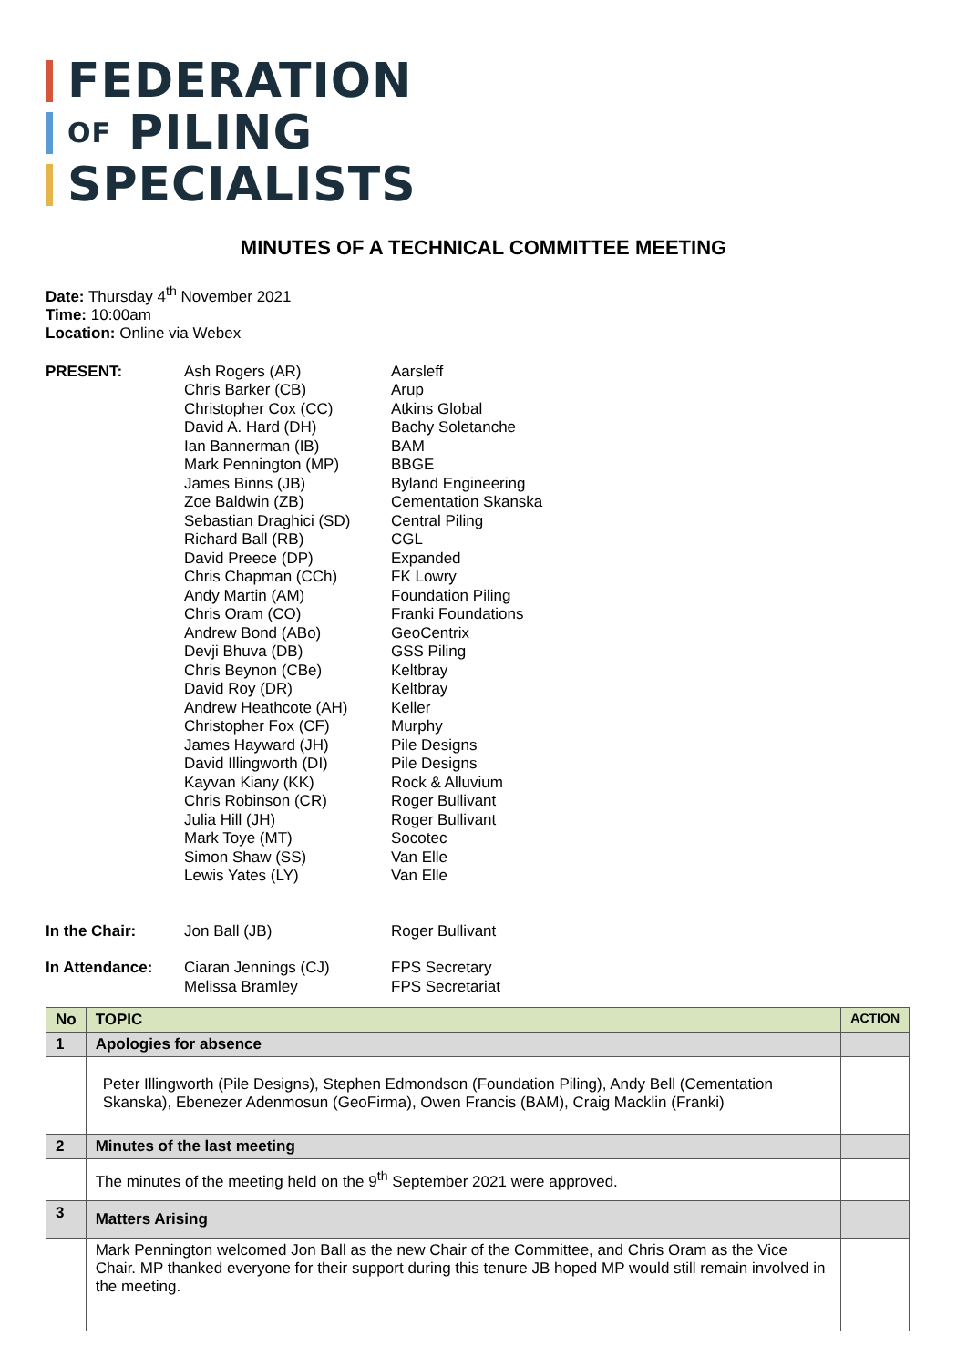FEDERATION
OF PILING
SPECIALISTS
MINUTES OF A TECHNICAL COMMITTEE MEETING
Date: Thursday 4<sup>th</sup> November 2021
Time: 10:00am
Location: Online via Webex
| PRESENT: | Ash Rogers (AR) Chris Barker (CB) Christopher Cox (CC) David A. Hard (DH) Ian Bannerman (IB) Mark Pennington (MP) James Binns (JB) Zoe Baldwin (ZB) Sebastian Draghici (SD) Richard Ball (RB) David Preece (DP) Chris Chapman (CCh) Andy Martin (AM) Chris Oram (CO) Andrew Bond (ABo) Devji Bhuva (DB) Chris Beynon (CBe) David Roy (DR) Andrew Heathcote (AH) Christopher Fox (CF) James Hayward (JH) David Illingworth (DI) Kayvan Kiany (KK) Chris Robinson (CR) Julia Hill (JH) Mark Toye (MT) Simon Shaw (SS) Lewis Yates (LY) | Aarsleff Arup Atkins Global Bachy Soletanche BAM BBGE Byland Engineering Cementation Skanska Central Piling CGL Expanded FK Lowry Foundation Piling Franki Foundations GeoCentrix GSS Piling Keltbray Keltbray Keller Murphy Pile Designs Pile Designs Rock & Alluvium Roger Bullivant Roger Bullivant Socotec Van Elle Van Elle |
| In the Chair: | Jon Ball (JB) | Roger Bullivant |
| In Attendance: | Ciaran Jennings (CJ) Melissa Bramley | FPS Secretary FPS Secretariat |
| No | TOPIC | ACTION |
| 1 | Apologies for absence | |
| | Peter Illingworth (Pile Designs), Stephen Edmondson (Foundation Piling), Andy Bell (Cementation Skanska), Ebenezer Adenmosun (GeoFirma), Owen Francis (BAM), Craig Macklin (Franki) | |
| 2 | Minutes of the last meeting | |
| | The minutes of the meeting held on the 9<sup>th</sup> September 2021 were approved. | |
| 3 | Matters Arising | |
| | Mark Pennington welcomed Jon Ball as the new Chair of the Committee, and Chris Oram as the Vice Chair. MP thanked everyone for their support during this tenure JB hoped MP would still remain involved in the meeting. | |